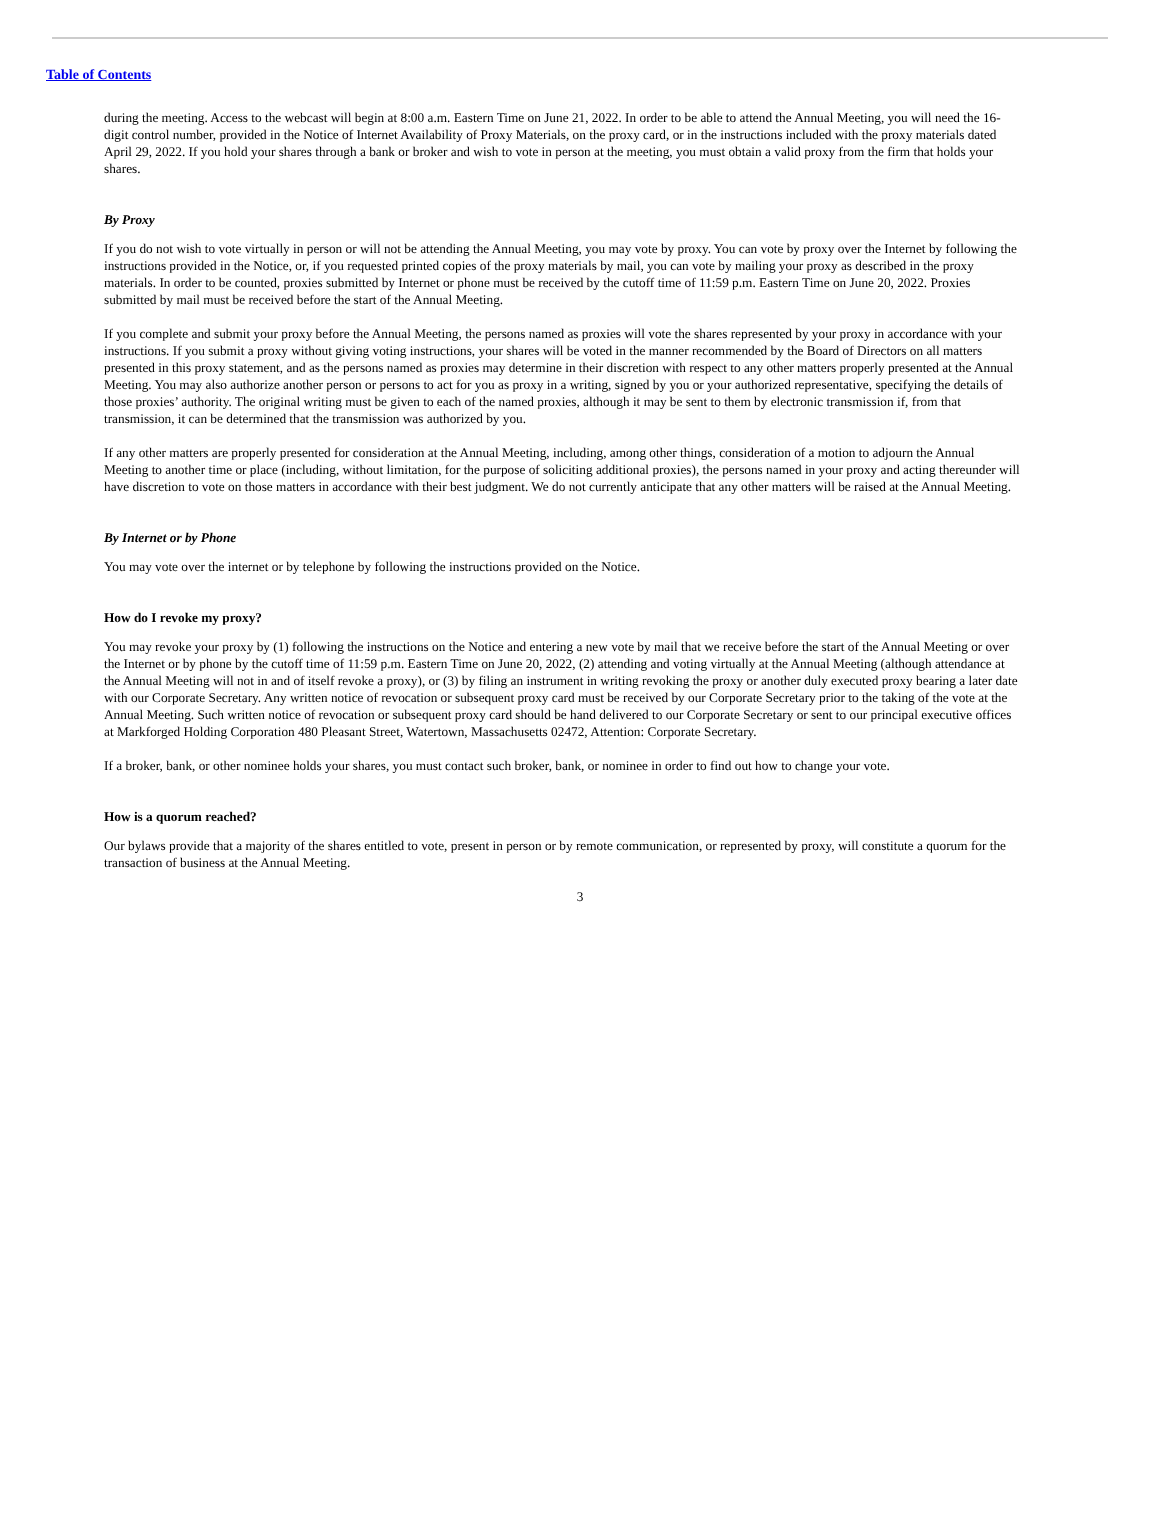Table of Contents
during the meeting. Access to the webcast will begin at 8:00 a.m. Eastern Time on June 21, 2022. In order to be able to attend the Annual Meeting, you will need the 16-digit control number, provided in the Notice of Internet Availability of Proxy Materials, on the proxy card, or in the instructions included with the proxy materials dated April 29, 2022. If you hold your shares through a bank or broker and wish to vote in person at the meeting, you must obtain a valid proxy from the firm that holds your shares.
By Proxy
If you do not wish to vote virtually in person or will not be attending the Annual Meeting, you may vote by proxy. You can vote by proxy over the Internet by following the instructions provided in the Notice, or, if you requested printed copies of the proxy materials by mail, you can vote by mailing your proxy as described in the proxy materials. In order to be counted, proxies submitted by Internet or phone must be received by the cutoff time of 11:59 p.m. Eastern Time on June 20, 2022. Proxies submitted by mail must be received before the start of the Annual Meeting.
If you complete and submit your proxy before the Annual Meeting, the persons named as proxies will vote the shares represented by your proxy in accordance with your instructions. If you submit a proxy without giving voting instructions, your shares will be voted in the manner recommended by the Board of Directors on all matters presented in this proxy statement, and as the persons named as proxies may determine in their discretion with respect to any other matters properly presented at the Annual Meeting. You may also authorize another person or persons to act for you as proxy in a writing, signed by you or your authorized representative, specifying the details of those proxies’ authority. The original writing must be given to each of the named proxies, although it may be sent to them by electronic transmission if, from that transmission, it can be determined that the transmission was authorized by you.
If any other matters are properly presented for consideration at the Annual Meeting, including, among other things, consideration of a motion to adjourn the Annual Meeting to another time or place (including, without limitation, for the purpose of soliciting additional proxies), the persons named in your proxy and acting thereunder will have discretion to vote on those matters in accordance with their best judgment. We do not currently anticipate that any other matters will be raised at the Annual Meeting.
By Internet or by Phone
You may vote over the internet or by telephone by following the instructions provided on the Notice.
How do I revoke my proxy?
You may revoke your proxy by (1) following the instructions on the Notice and entering a new vote by mail that we receive before the start of the Annual Meeting or over the Internet or by phone by the cutoff time of 11:59 p.m. Eastern Time on June 20, 2022, (2) attending and voting virtually at the Annual Meeting (although attendance at the Annual Meeting will not in and of itself revoke a proxy), or (3) by filing an instrument in writing revoking the proxy or another duly executed proxy bearing a later date with our Corporate Secretary. Any written notice of revocation or subsequent proxy card must be received by our Corporate Secretary prior to the taking of the vote at the Annual Meeting. Such written notice of revocation or subsequent proxy card should be hand delivered to our Corporate Secretary or sent to our principal executive offices at Markforged Holding Corporation 480 Pleasant Street, Watertown, Massachusetts 02472, Attention: Corporate Secretary.
If a broker, bank, or other nominee holds your shares, you must contact such broker, bank, or nominee in order to find out how to change your vote.
How is a quorum reached?
Our bylaws provide that a majority of the shares entitled to vote, present in person or by remote communication, or represented by proxy, will constitute a quorum for the transaction of business at the Annual Meeting.
3